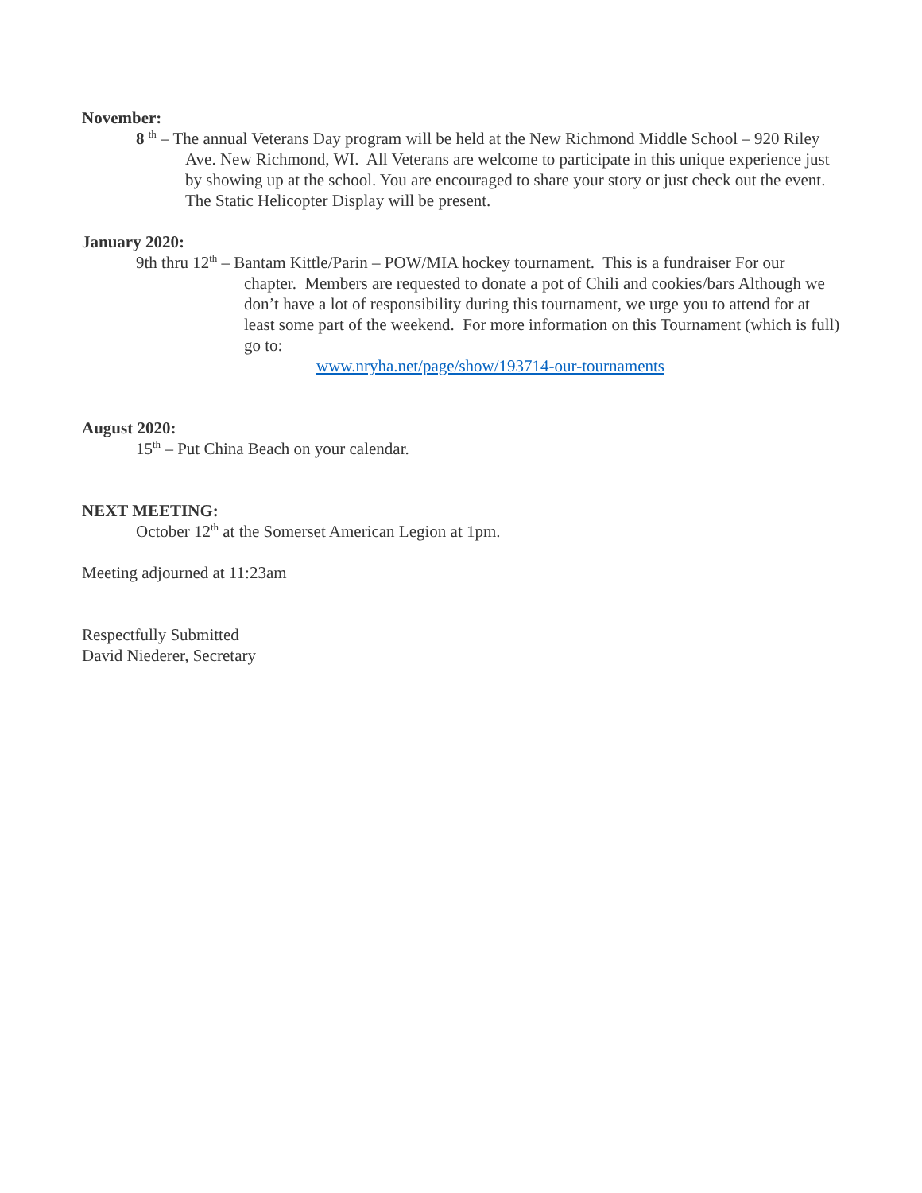November:
8 <sup>th</sup> – The annual Veterans Day program will be held at the New Richmond Middle School – 920 Riley Ave. New Richmond, WI. All Veterans are welcome to participate in this unique experience just by showing up at the school. You are encouraged to share your story or just check out the event. The Static Helicopter Display will be present.
January 2020:
9th thru 12<sup>th</sup> – Bantam Kittle/Parin – POW/MIA hockey tournament. This is a fundraiser For our chapter. Members are requested to donate a pot of Chili and cookies/bars Although we don’t have a lot of responsibility during this tournament, we urge you to attend for at least some part of the weekend. For more information on this Tournament (which is full) go to:
www.nryha.net/page/show/193714-our-tournaments
August 2020:
15<sup>th</sup> – Put China Beach on your calendar.
NEXT MEETING:
October 12<sup>th</sup> at the Somerset American Legion at 1pm.
Meeting adjourned at 11:23am
Respectfully Submitted
David Niederer, Secretary